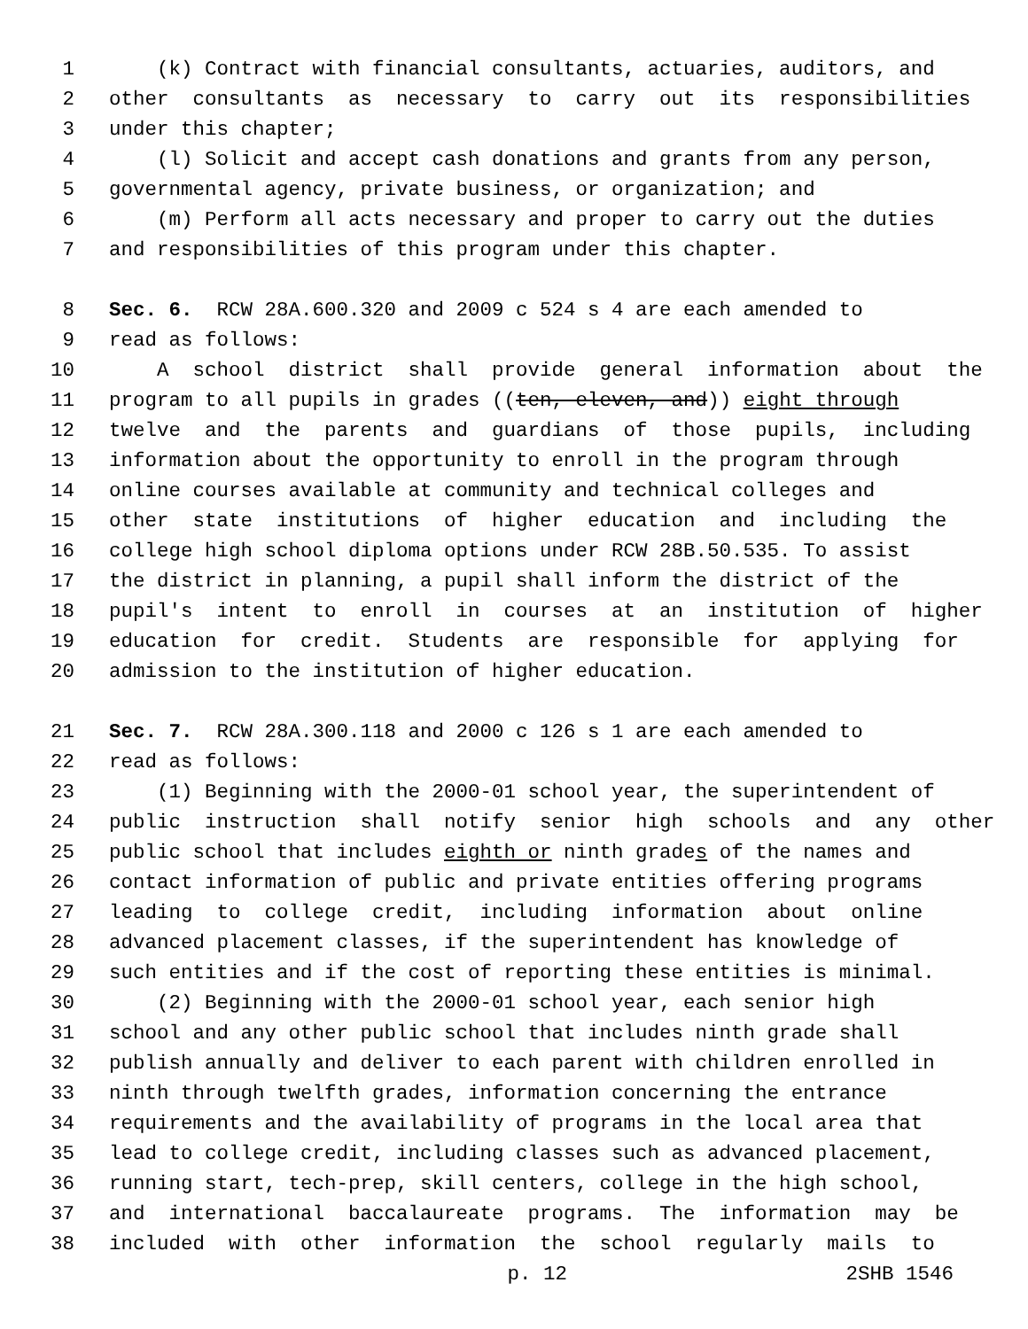1 (k) Contract with financial consultants, actuaries, auditors, and
2 other consultants as necessary to carry out its responsibilities
3 under this chapter;
4 (l) Solicit and accept cash donations and grants from any person,
5 governmental agency, private business, or organization; and
6 (m) Perform all acts necessary and proper to carry out the duties
7 and responsibilities of this program under this chapter.
8 Sec. 6. RCW 28A.600.320 and 2009 c 524 s 4 are each amended to
9 read as follows:
10 A school district shall provide general information about the
11 program to all pupils in grades ((ten, eleven, and)) eight through
12 twelve and the parents and guardians of those pupils, including
13 information about the opportunity to enroll in the program through
14 online courses available at community and technical colleges and
15 other state institutions of higher education and including the
16 college high school diploma options under RCW 28B.50.535. To assist
17 the district in planning, a pupil shall inform the district of the
18 pupil's intent to enroll in courses at an institution of higher
19 education for credit. Students are responsible for applying for
20 admission to the institution of higher education.
21 Sec. 7. RCW 28A.300.118 and 2000 c 126 s 1 are each amended to
22 read as follows:
23 (1) Beginning with the 2000-01 school year, the superintendent of
24 public instruction shall notify senior high schools and any other
25 public school that includes eighth or ninth grade s of the names and
26 contact information of public and private entities offering programs
27 leading to college credit, including information about online
28 advanced placement classes, if the superintendent has knowledge of
29 such entities and if the cost of reporting these entities is minimal.
30 (2) Beginning with the 2000-01 school year, each senior high
31 school and any other public school that includes ninth grade shall
32 publish annually and deliver to each parent with children enrolled in
33 ninth through twelfth grades, information concerning the entrance
34 requirements and the availability of programs in the local area that
35 lead to college credit, including classes such as advanced placement,
36 running start, tech-prep, skill centers, college in the high school,
37 and international baccalaureate programs. The information may be
38 included with other information the school regularly mails to
p. 12 2SHB 1546